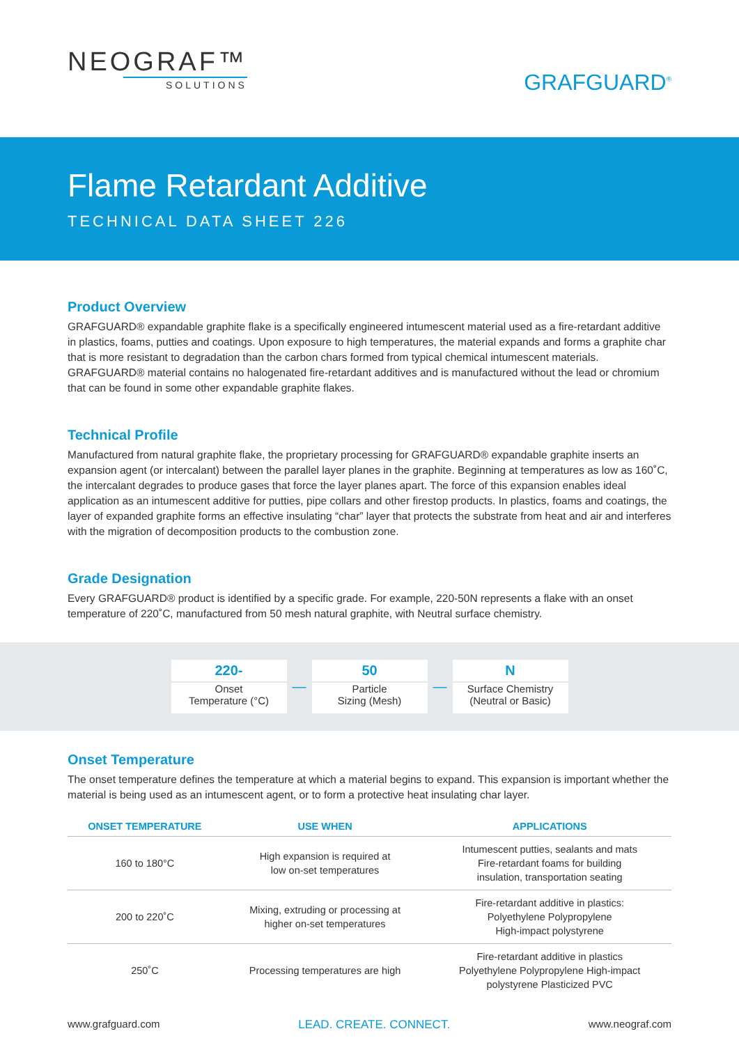NEOGRAF™
SOLUTIONS
GRAFGUARD<sup>®</sup>
Flame Retardant Additive
TECHNICAL DATA SHEET 226
Product Overview
GRAFGUARD® expandable graphite flake is a specifically engineered intumescent material used as a fire-retardant additive in plastics, foams, putties and coatings. Upon exposure to high temperatures, the material expands and forms a graphite char that is more resistant to degradation than the carbon chars formed from typical chemical intumescent materials. GRAFGUARD® material contains no halogenated fire-retardant additives and is manufactured without the lead or chromium that can be found in some other expandable graphite flakes.
Technical Profile
Manufactured from natural graphite flake, the proprietary processing for GRAFGUARD® expandable graphite inserts an expansion agent (or intercalant) between the parallel layer planes in the graphite. Beginning at temperatures as low as 160˚C, the intercalant degrades to produce gases that force the layer planes apart. The force of this expansion enables ideal application as an intumescent additive for putties, pipe collars and other firestop products. In plastics, foams and coatings, the layer of expanded graphite forms an effective insulating “char” layer that protects the substrate from heat and air and interferes with the migration of decomposition products to the combustion zone.
Grade Designation
Every GRAFGUARD® product is identified by a specific grade. For example, 220-50N represents a flake with an onset temperature of 220˚C, manufactured from 50 mesh natural graphite, with Neutral surface chemistry.
220-
Onset
Temperature (°C)
—
50
Particle
Sizing (Mesh)
—
N
Surface Chemistry
(Neutral or Basic)
Onset Temperature
The onset temperature defines the temperature at which a material begins to expand. This expansion is important whether the material is being used as an intumescent agent, or to form a protective heat insulating char layer.
| ONSET TEMPERATURE | USE WHEN | APPLICATIONS |
| --- | --- | --- |
| 160 to 180°C | High expansion is required at low on-set temperatures | Intumescent putties, sealants and mats Fire-retardant foams for building insulation, transportation seating |
| 200 to 220˚C | Mixing, extruding or processing at higher on-set temperatures | Fire-retardant additive in plastics: Polyethylene Polypropylene High-impact polystyrene |
| 250˚C | Processing temperatures are high | Fire-retardant additive in plastics Polyethylene Polypropylene High-impact polystyrene Plasticized PVC |
www.grafguard.com LEAD. CREATE. CONNECT. www.neograf.com